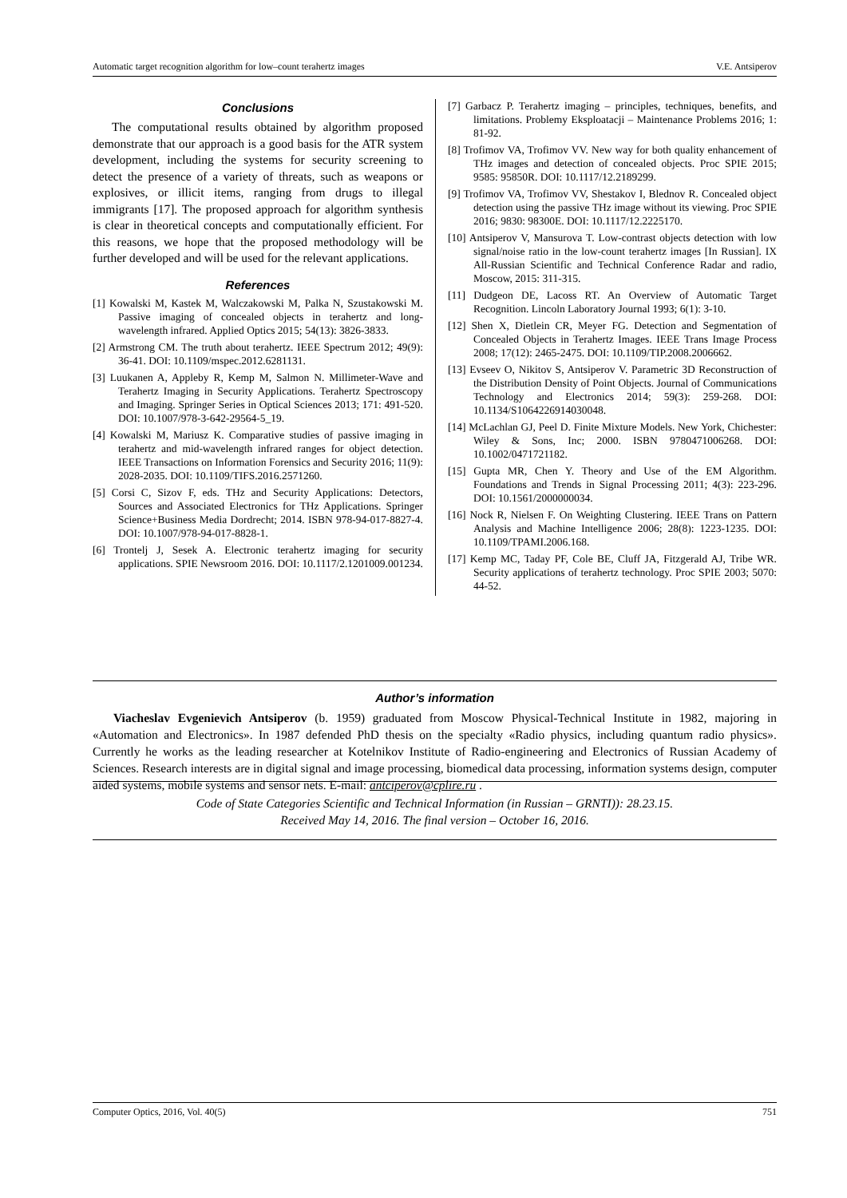Automatic target recognition algorithm for low–count terahertz images V.E. Antsiperov
Conclusions
The computational results obtained by algorithm proposed demonstrate that our approach is a good basis for the ATR system development, including the systems for security screening to detect the presence of a variety of threats, such as weapons or explosives, or illicit items, ranging from drugs to illegal immigrants [17]. The proposed approach for algorithm synthesis is clear in theoretical concepts and computationally efficient. For this reasons, we hope that the proposed methodology will be further developed and will be used for the relevant applications.
References
[1] Kowalski M, Kastek M, Walczakowski M, Palka N, Szustakowski M. Passive imaging of concealed objects in terahertz and long-wavelength infrared. Applied Optics 2015; 54(13): 3826-3833.
[2] Armstrong CM. The truth about terahertz. IEEE Spectrum 2012; 49(9): 36-41. DOI: 10.1109/mspec.2012.6281131.
[3] Luukanen A, Appleby R, Kemp M, Salmon N. Millimeter-Wave and Terahertz Imaging in Security Applications. Terahertz Spectroscopy and Imaging. Springer Series in Optical Sciences 2013; 171: 491-520. DOI: 10.1007/978-3-642-29564-5_19.
[4] Kowalski M, Mariusz K. Comparative studies of passive imaging in terahertz and mid-wavelength infrared ranges for object detection. IEEE Transactions on Information Forensics and Security 2016; 11(9): 2028-2035. DOI: 10.1109/TIFS.2016.2571260.
[5] Corsi C, Sizov F, eds. THz and Security Applications: Detectors, Sources and Associated Electronics for THz Applications. Springer Science+Business Media Dordrecht; 2014. ISBN 978-94-017-8827-4. DOI: 10.1007/978-94-017-8828-1.
[6] Trontelj J, Sesek A. Electronic terahertz imaging for security applications. SPIE Newsroom 2016. DOI: 10.1117/2.1201009.001234.
[7] Garbacz P. Terahertz imaging – principles, techniques, benefits, and limitations. Problemy Eksploatacji – Maintenance Problems 2016; 1: 81-92.
[8] Trofimov VA, Trofimov VV. New way for both quality enhancement of THz images and detection of concealed objects. Proc SPIE 2015; 9585: 95850R. DOI: 10.1117/12.2189299.
[9] Trofimov VA, Trofimov VV, Shestakov I, Blednov R. Concealed object detection using the passive THz image without its viewing. Proc SPIE 2016; 9830: 98300E. DOI: 10.1117/12.2225170.
[10] Antsiperov V, Mansurova T. Low-contrast objects detection with low signal/noise ratio in the low-count terahertz images [In Russian]. IX All-Russian Scientific and Technical Conference Radar and radio, Moscow, 2015: 311-315.
[11] Dudgeon DE, Lacoss RT. An Overview of Automatic Target Recognition. Lincoln Laboratory Journal 1993; 6(1): 3-10.
[12] Shen X, Dietlein CR, Meyer FG. Detection and Segmentation of Concealed Objects in Terahertz Images. IEEE Trans Image Process 2008; 17(12): 2465-2475. DOI: 10.1109/TIP.2008.2006662.
[13] Evseev O, Nikitov S, Antsiperov V. Parametric 3D Reconstruction of the Distribution Density of Point Objects. Journal of Communications Technology and Electronics 2014; 59(3): 259-268. DOI: 10.1134/S1064226914030048.
[14] McLachlan GJ, Peel D. Finite Mixture Models. New York, Chichester: Wiley & Sons, Inc; 2000. ISBN 9780471006268. DOI: 10.1002/0471721182.
[15] Gupta MR, Chen Y. Theory and Use of the EM Algorithm. Foundations and Trends in Signal Processing 2011; 4(3): 223-296. DOI: 10.1561/2000000034.
[16] Nock R, Nielsen F. On Weighting Clustering. IEEE Trans on Pattern Analysis and Machine Intelligence 2006; 28(8): 1223-1235. DOI: 10.1109/TPAMI.2006.168.
[17] Kemp MC, Taday PF, Cole BE, Cluff JA, Fitzgerald AJ, Tribe WR. Security applications of terahertz technology. Proc SPIE 2003; 5070: 44-52.
Author’s information
Viacheslav Evgenievich Antsiperov (b. 1959) graduated from Moscow Physical-Technical Institute in 1982, majoring in «Automation and Electronics». In 1987 defended PhD thesis on the specialty «Radio physics, including quantum radio physics». Currently he works as the leading researcher at Kotelnikov Institute of Radio-engineering and Electronics of Russian Academy of Sciences. Research interests are in digital signal and image processing, biomedical data processing, information systems design, computer aided systems, mobile systems and sensor nets. E-mail: antciperov@cplire.ru .
Code of State Categories Scientific and Technical Information (in Russian – GRNTI)): 28.23.15.
Received May 14, 2016. The final version – October 16, 2016.
Computer Optics, 2016, Vol. 40(5) 751